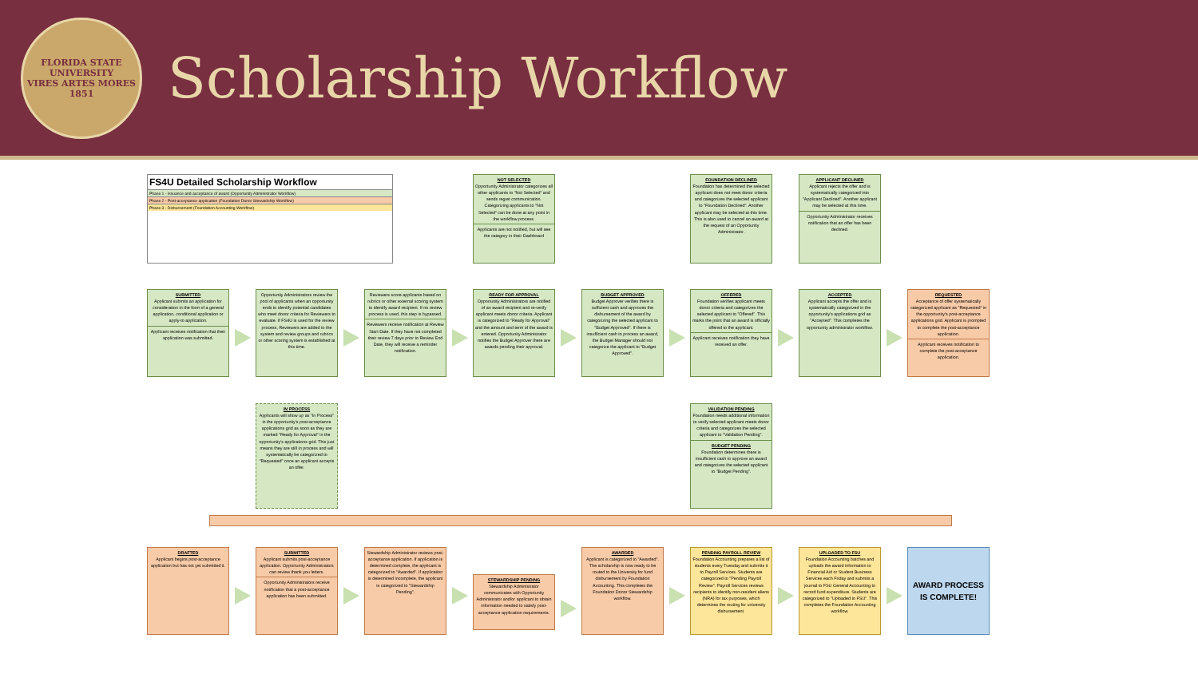FLORIDA STATE UNIVERSITY
VIRES ARTES MORES
1851
Scholarship Workflow
FS4U Detailed Scholarship Workflow
Phase 1 - Issuance and acceptance of award (Opportunity Administrator Workflow)
Phase 2 - Post-acceptance application (Foundation Donor Stewardship Workflow)
Phase 3 - Disbursement (Foundation Accounting Workflow)
NOT SELECTED
Opportunity Administrator categorizes all other applicants to "Not Selected" and sends regret communication. Categorizing applicants to "Not Selected" can be done at any point in the workflow process.
Applicants are not notified, but will see the category in their Dashboard
FOUNDATION DECLINED
Foundation has determined the selected applicant does not meet donor criteria and categorizes the selected applicant to "Foundation Declined". Another applicant may be selected at this time. This is also used to cancel an award at the request of an Opportunity Administrator.
APPLICANT DECLINED
Applicant rejects the offer and is systematically categorized into "Applicant Declined". Another applicant may be selected at this time.
Opportunity Administrator receives notification that an offer has been declined.
SUBMITTED
Applicant submits an application for consideration in the form of a general application, conditional application or apply-to application.
Applicant receives notification that their application was submitted.
Opportunity Administrators review the pool of applicants when an opportunity ends to identify potential candidates who meet donor criteria for Reviewers to evaluate. If FS4U is used for the review process, Reviewers are added to the system and review groups and rubrics or other scoring system is established at this time.
Reviewers score applicants based on rubrics or other external scoring system to identify award recipient. If no review process is used, this step is bypassed.
Reviewers receive notification at Review Start Date. If they have not completed their review 7 days prior to Review End Date, they will receive a reminder notification.
READY FOR APPROVAL
Opportunity Administrators are notified of an award recipient and re-verify applicant meets donor criteria. Applicant is categorized to "Ready for Approval" and the amount and term of the award is entered. Opportunity Administrator notifies the Budget Approver there are awards pending their approval.
BUDGET APPROVED
Budget Approver verifies there is sufficient cash and approves the disbursement of the award by categorizing the selected applicant to "Budget Approved". If there is insufficient cash to process an award, the Budget Manager should not categorize the applicant to "Budget Approved".
OFFERED
Foundation verifies applicant meets donor criteria and categorizes the selected applicant to "Offered". This marks the point that an award is officially offered to the applicant.
Applicant receives notification they have received an offer.
ACCEPTED
Applicant accepts the offer and is systematically categorized in the opportunity's applications grid as "Accepted". This completes the opportunity administrator workflow.
REQUESTED
Acceptance of offer systematically categorized applicant as "Requested" in the opportunity's post-acceptance applications grid. Applicant is prompted to complete the post-acceptance application.
Applicant receives notification to complete the post-acceptance application.
IN PROCESS
Applicants will show up as "In Process" in the opportunity's post-acceptance applications grid as soon as they are marked "Ready for Approval" in the opportunity's applications grid. This just means they are still in process and will systematically be categorized to "Requested" once an applicant accepts an offer.
VALIDATION PENDING
Foundation needs additional information to verify selected applicant meets donor criteria and categorizes the selected applicant to "Validation Pending".
BUDGET PENDING
Foundation determines there is insufficient cash to approve an award and categorizes the selected applicant to "Budget Pending".
DRAFTED
Applicant begins post-acceptance application but has not yet submitted it.
SUBMITTED
Applicant submits post-acceptance application. Opportunity Administrators can review thank you letters.
Opportunity Administrators receive notification that a post-acceptance application has been submitted.
Stewardship Administrator reviews post-acceptance application. If application is determined complete, the applicant is categorized to "Awarded". If application is determined incomplete, the applicant is categorized to "Stewardship Pending".
STEWARDSHIP PENDING
Stewardship Administrator communicates with Opportunity Administrator and/or applicant to obtain information needed to satisfy post-acceptance application requirements.
AWARDED
Applicant is categorized to "Awarded". The scholarship is now ready to be routed to the University for fund disbursement by Foundation Accounting. This completes the Foundation Donor Stewardship workflow.
PENDING PAYROLL REVIEW
Foundation Accounting prepares a list of students every Tuesday and submits it to Payroll Services. Students are categorized to "Pending Payroll Review". Payroll Services reviews recipients to identify non-resident aliens (NRA) for tax purposes, which determines the routing for university disbursement.
UPLOADED TO FSU
Foundation Accounting batches and uploads the award information to Financial Aid or Student Business Services each Friday and submits a journal to FSU General Accounting to record fund expenditure. Students are categorized to "Uploaded to FSU". This completes the Foundation Accounting workflow.
AWARD PROCESS
IS COMPLETE!